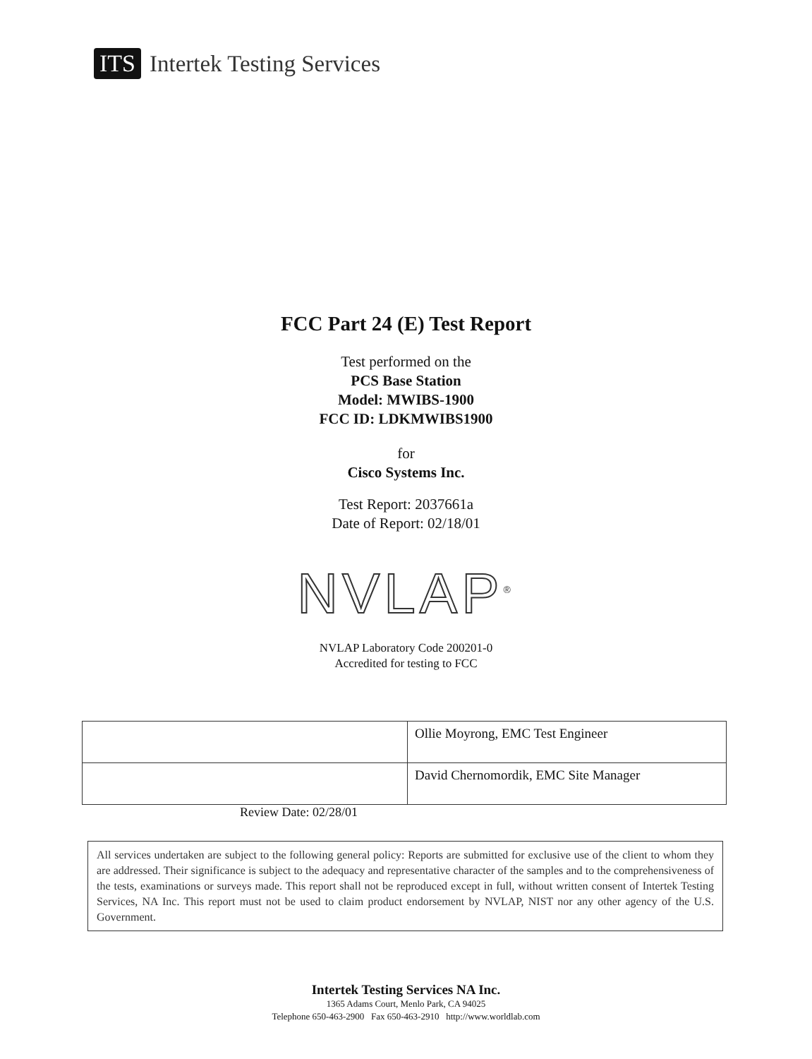ITS Intertek Testing Services
FCC Part 24 (E) Test Report
Test performed on the
PCS Base Station
Model: MWIBS-1900
FCC ID: LDKMWIBS1900
for
Cisco Systems Inc.
Test Report: 2037661a
Date of Report: 02/18/01
NVLAP<sup>®</sup>
NVLAP Laboratory Code 200201-0
Accredited for testing to FCC
| | Ollie Moyrong, EMC Test Engineer |
| | David Chernomordik, EMC Site Manager |
Review Date: 02/28/01
All services undertaken are subject to the following general policy: Reports are submitted for exclusive use of the client to whom they are addressed. Their significance is subject to the adequacy and representative character of the samples and to the comprehensiveness of the tests, examinations or surveys made. This report shall not be reproduced except in full, without written consent of Intertek Testing Services, NA Inc. This report must not be used to claim product endorsement by NVLAP, NIST nor any other agency of the U.S. Government.
Intertek Testing Services NA Inc.
1365 Adams Court, Menlo Park, CA 94025
Telephone 650-463-2900 Fax 650-463-2910 http://www.worldlab.com